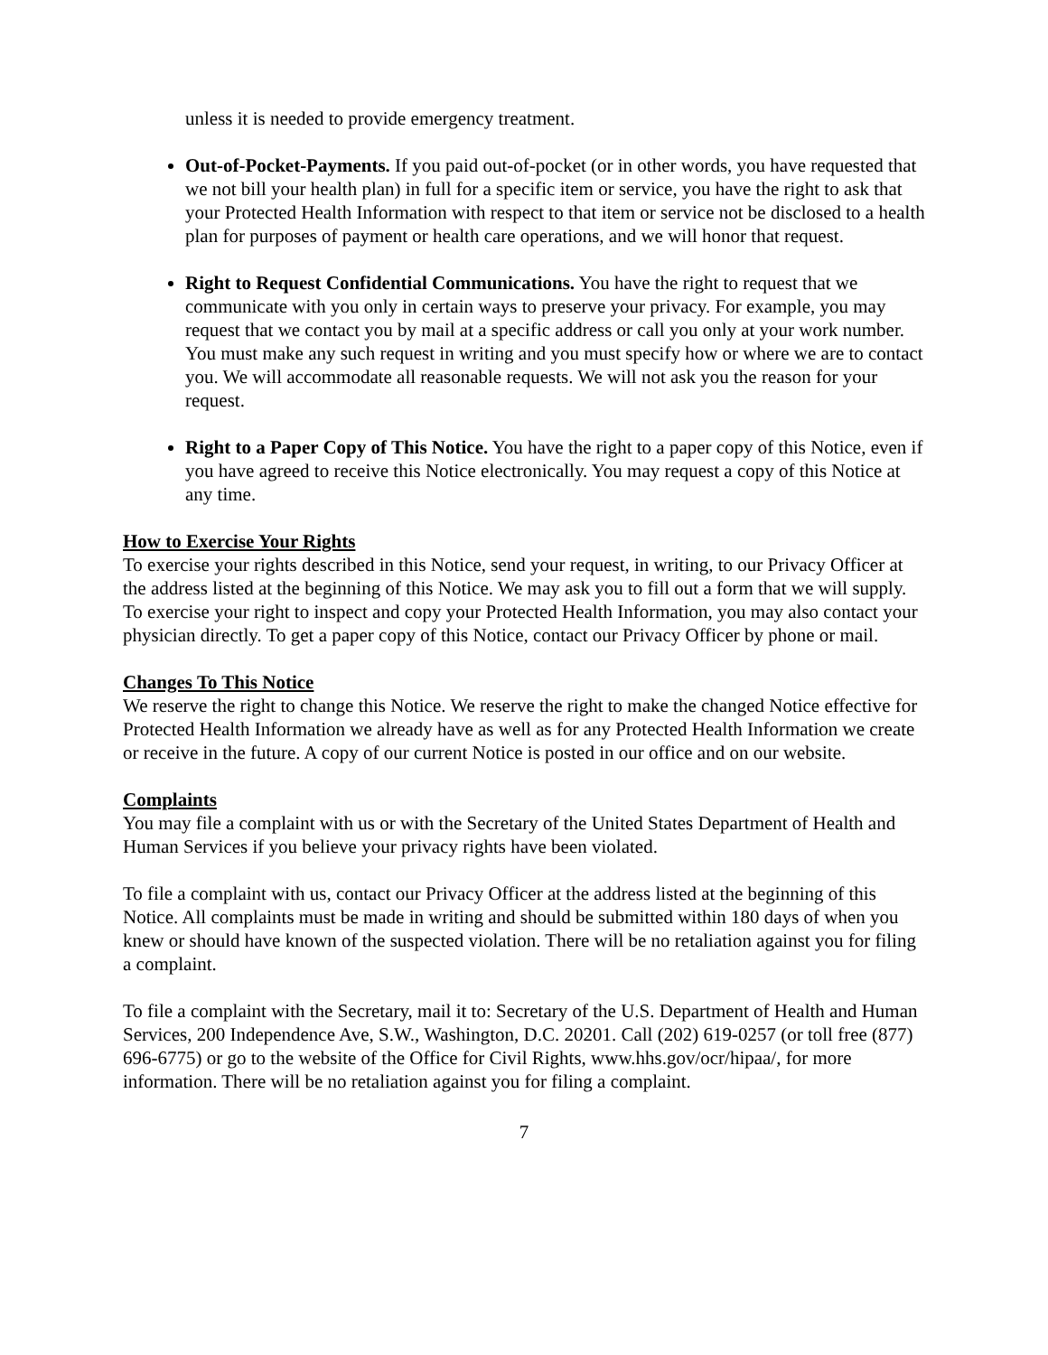unless it is needed to provide emergency treatment.
Out-of-Pocket-Payments. If you paid out-of-pocket (or in other words, you have requested that we not bill your health plan) in full for a specific item or service, you have the right to ask that your Protected Health Information with respect to that item or service not be disclosed to a health plan for purposes of payment or health care operations, and we will honor that request.
Right to Request Confidential Communications. You have the right to request that we communicate with you only in certain ways to preserve your privacy. For example, you may request that we contact you by mail at a specific address or call you only at your work number. You must make any such request in writing and you must specify how or where we are to contact you. We will accommodate all reasonable requests. We will not ask you the reason for your request.
Right to a Paper Copy of This Notice. You have the right to a paper copy of this Notice, even if you have agreed to receive this Notice electronically. You may request a copy of this Notice at any time.
How to Exercise Your Rights
To exercise your rights described in this Notice, send your request, in writing, to our Privacy Officer at the address listed at the beginning of this Notice. We may ask you to fill out a form that we will supply. To exercise your right to inspect and copy your Protected Health Information, you may also contact your physician directly. To get a paper copy of this Notice, contact our Privacy Officer by phone or mail.
Changes To This Notice
We reserve the right to change this Notice. We reserve the right to make the changed Notice effective for Protected Health Information we already have as well as for any Protected Health Information we create or receive in the future. A copy of our current Notice is posted in our office and on our website.
Complaints
You may file a complaint with us or with the Secretary of the United States Department of Health and Human Services if you believe your privacy rights have been violated.
To file a complaint with us, contact our Privacy Officer at the address listed at the beginning of this Notice. All complaints must be made in writing and should be submitted within 180 days of when you knew or should have known of the suspected violation. There will be no retaliation against you for filing a complaint.
To file a complaint with the Secretary, mail it to: Secretary of the U.S. Department of Health and Human Services, 200 Independence Ave, S.W., Washington, D.C. 20201. Call (202) 619-0257 (or toll free (877) 696-6775) or go to the website of the Office for Civil Rights, www.hhs.gov/ocr/hipaa/, for more information. There will be no retaliation against you for filing a complaint.
7